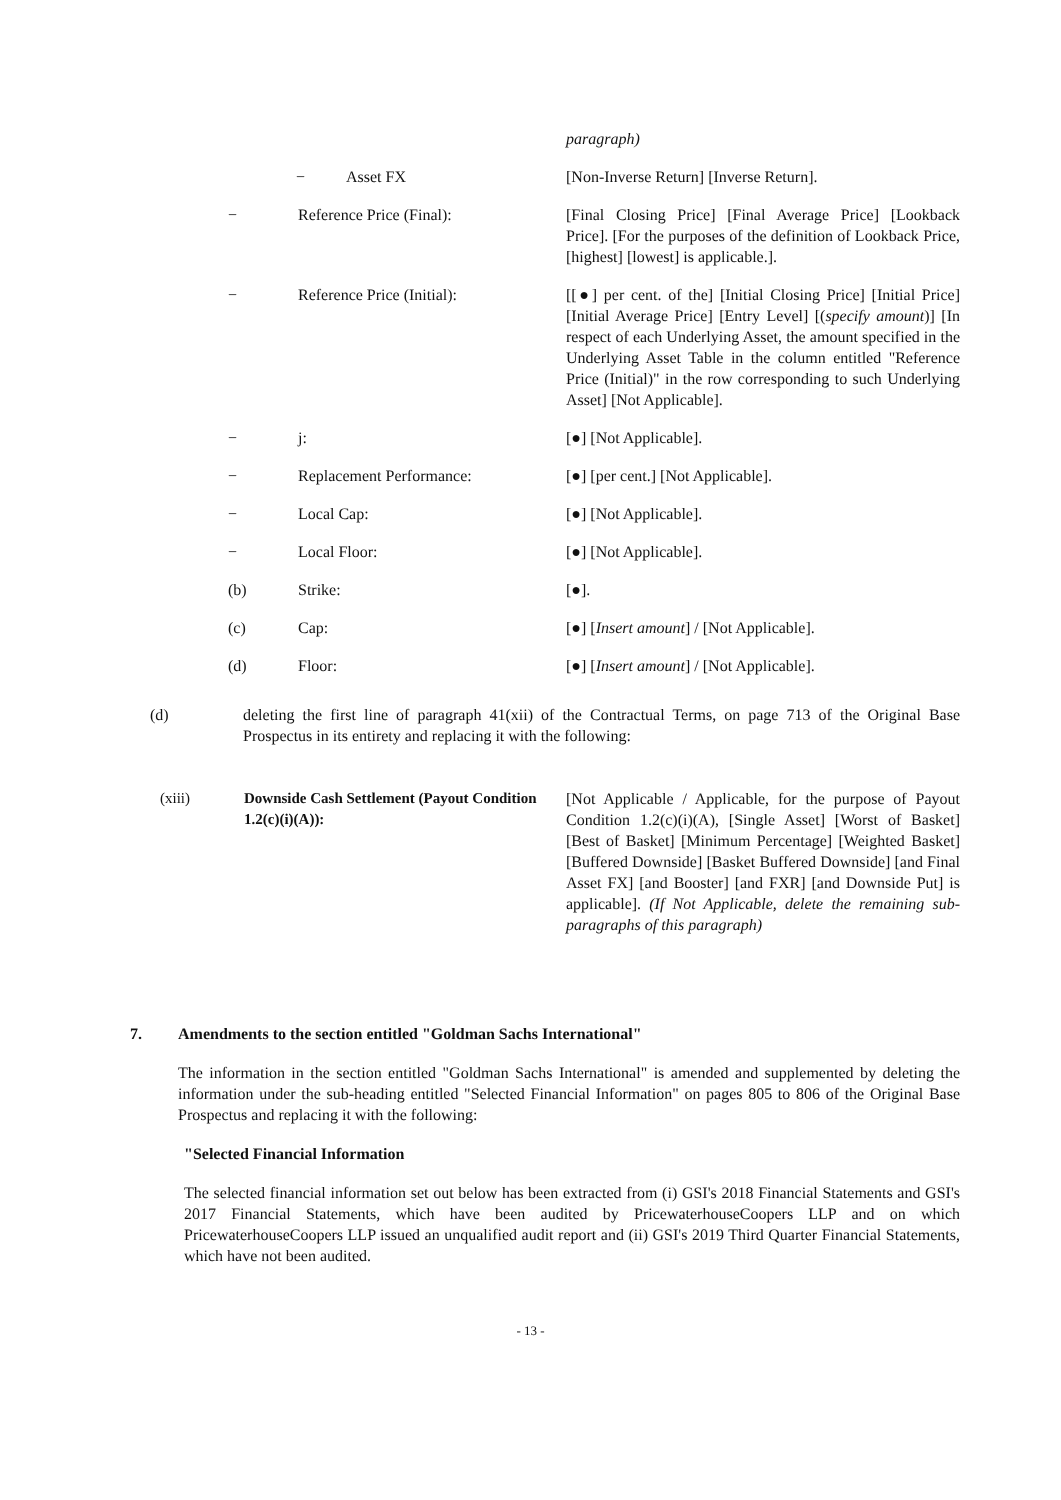paragraph)
− Asset FX [Non-Inverse Return] [Inverse Return].
− Reference Price (Final): [Final Closing Price] [Final Average Price] [Lookback Price]. [For the purposes of the definition of Lookback Price, [highest] [lowest] is applicable.].
− Reference Price (Initial): [[●] per cent. of the] [Initial Closing Price] [Initial Price] [Initial Average Price] [Entry Level] [(specify amount)] [In respect of each Underlying Asset, the amount specified in the Underlying Asset Table in the column entitled "Reference Price (Initial)" in the row corresponding to such Underlying Asset] [Not Applicable].
− j: [●] [Not Applicable].
− Replacement Performance: [●] [per cent.] [Not Applicable].
− Local Cap: [●] [Not Applicable].
− Local Floor: [●] [Not Applicable].
(b) Strike: [●].
(c) Cap: [●] [Insert amount] / [Not Applicable].
(d) Floor: [●] [Insert amount] / [Not Applicable].
(d) deleting the first line of paragraph 41(xii) of the Contractual Terms, on page 713 of the Original Base Prospectus in its entirety and replacing it with the following:
(xiii) Downside Cash Settlement (Payout Condition 1.2(c)(i)(A)):
[Not Applicable / Applicable, for the purpose of Payout Condition 1.2(c)(i)(A), [Single Asset] [Worst of Basket] [Best of Basket] [Minimum Percentage] [Weighted Basket] [Buffered Downside] [Basket Buffered Downside] [and Final Asset FX] [and Booster] [and FXR] [and Downside Put] is applicable]. (If Not Applicable, delete the remaining sub-paragraphs of this paragraph)
7.
Amendments to the section entitled "Goldman Sachs International"
The information in the section entitled "Goldman Sachs International" is amended and supplemented by deleting the information under the sub-heading entitled "Selected Financial Information" on pages 805 to 806 of the Original Base Prospectus and replacing it with the following:
"Selected Financial Information
The selected financial information set out below has been extracted from (i) GSI's 2018 Financial Statements and GSI's 2017 Financial Statements, which have been audited by PricewaterhouseCoopers LLP and on which PricewaterhouseCoopers LLP issued an unqualified audit report and (ii) GSI's 2019 Third Quarter Financial Statements, which have not been audited.
- 13 -